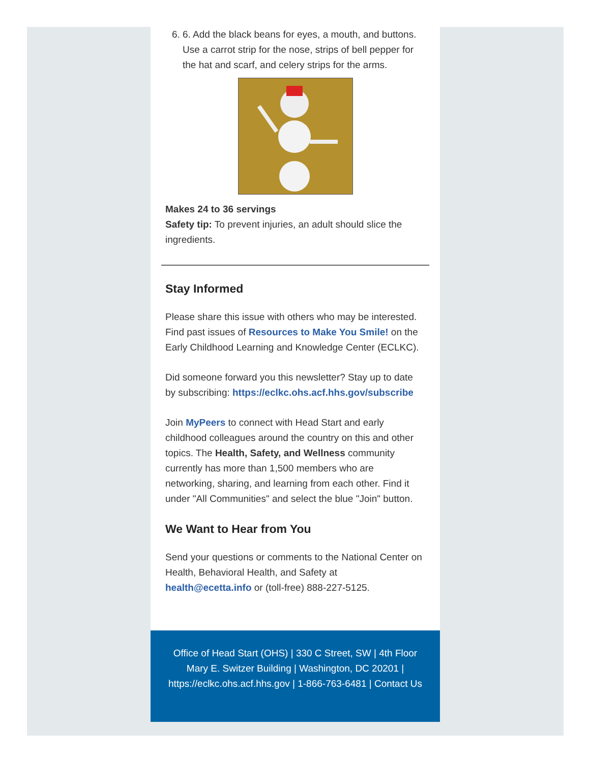6. 6. Add the black beans for eyes, a mouth, and buttons. Use a carrot strip for the nose, strips of bell pepper for the hat and scarf, and celery strips for the arms.
Makes 24 to 36 servings
Safety tip: To prevent injuries, an adult should slice the ingredients.
Stay Informed
Please share this issue with others who may be interested. Find past issues of Resources to Make You Smile! on the Early Childhood Learning and Knowledge Center (ECLKC).
Did someone forward you this newsletter? Stay up to date by subscribing: https://eclkc.ohs.acf.hhs.gov/subscribe
Join MyPeers to connect with Head Start and early childhood colleagues around the country on this and other topics. The Health, Safety, and Wellness community currently has more than 1,500 members who are networking, sharing, and learning from each other. Find it under "All Communities" and select the blue "Join" button.
We Want to Hear from You
Send your questions or comments to the National Center on Health, Behavioral Health, and Safety at health@ecetta.info or (toll-free) 888-227-5125.
Office of Head Start (OHS) | 330 C Street, SW | 4th Floor Mary E. Switzer Building | Washington, DC 20201 | https://eclkc.ohs.acf.hhs.gov | 1-866-763-6481 | Contact Us